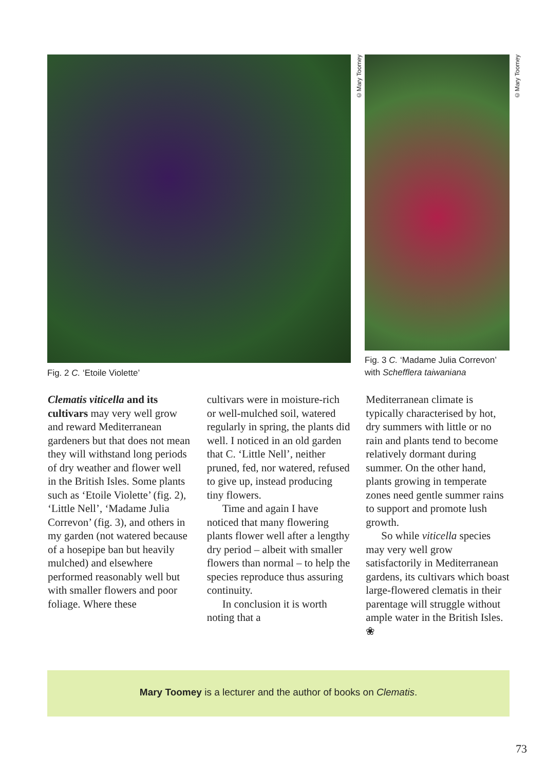©Mary Toomey
©Mary Toomey
Fig. 2 C. ‘Etoile Violette’
Fig. 3 C. ‘Madame Julia Correvon’
with Schefflera taiwaniana
Clematis viticella and its cultivars may very well grow and reward Mediterranean gardeners but that does not mean they will withstand long periods of dry weather and flower well in the British Isles. Some plants such as ‘Etoile Violette’ (fig. 2), ‘Little Nell’, ‘Madame Julia Correvon’ (fig. 3), and others in my garden (not watered because of a hosepipe ban but heavily mulched) and elsewhere performed reasonably well but with smaller flowers and poor foliage. Where these
cultivars were in moisture-rich or well-mulched soil, watered regularly in spring, the plants did well. I noticed in an old garden that C. ‘Little Nell’, neither pruned, fed, nor watered, refused to give up, instead producing tiny flowers.
Time and again I have noticed that many flowering plants flower well after a lengthy dry period – albeit with smaller flowers than normal – to help the species reproduce thus assuring continuity.
In conclusion it is worth noting that a
Mediterranean climate is typically characterised by hot, dry summers with little or no rain and plants tend to become relatively dormant during summer. On the other hand, plants growing in temperate zones need gentle summer rains to support and promote lush growth.
So while viticella species may very well grow satisfactorily in Mediterranean gardens, its cultivars which boast large-flowered clematis in their parentage will struggle without ample water in the British Isles. ❀
Mary Toomey is a lecturer and the author of books on Clematis.
73